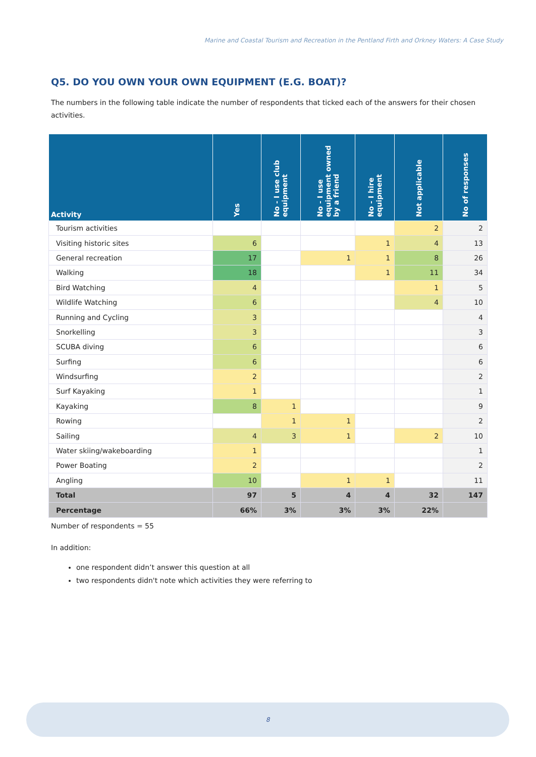Marine and Coastal Tourism and Recreation in the Pentland Firth and Orkney Waters: A Case Study
Q5. DO YOU OWN YOUR OWN EQUIPMENT (E.G. BOAT)?
The numbers in the following table indicate the number of respondents that ticked each of the answers for their chosen activities.
| Activity | Yes | No - I use club equipment | No - I use equipment owned by a friend | No - I hire equipment | Not applicable | No of responses |
| --- | --- | --- | --- | --- | --- | --- |
| Tourism activities | | | | | 2 | 2 |
| Visiting historic sites | 6 | | | 1 | 4 | 13 |
| General recreation | 17 | | 1 | 1 | 8 | 26 |
| Walking | 18 | | | 1 | 11 | 34 |
| Bird Watching | 4 | | | | 1 | 5 |
| Wildlife Watching | 6 | | | | 4 | 10 |
| Running and Cycling | 3 | | | | | 4 |
| Snorkelling | 3 | | | | | 3 |
| SCUBA diving | 6 | | | | | 6 |
| Surfing | 6 | | | | | 6 |
| Windsurfing | 2 | | | | | 2 |
| Surf Kayaking | 1 | | | | | 1 |
| Kayaking | 8 | 1 | | | | 9 |
| Rowing | | 1 | 1 | | | 2 |
| Sailing | 4 | 3 | 1 | | 2 | 10 |
| Water skiing/wakeboarding | 1 | | | | | 1 |
| Power Boating | 2 | | | | | 2 |
| Angling | 10 | | 1 | 1 | | 11 |
| Total | 97 | 5 | 4 | 4 | 32 | 147 |
| Percentage | 66% | 3% | 3% | 3% | 22% | |
Number of respondents = 55
In addition:
one respondent didn’t answer this question at all
two respondents didn't note which activities they were referring to
8